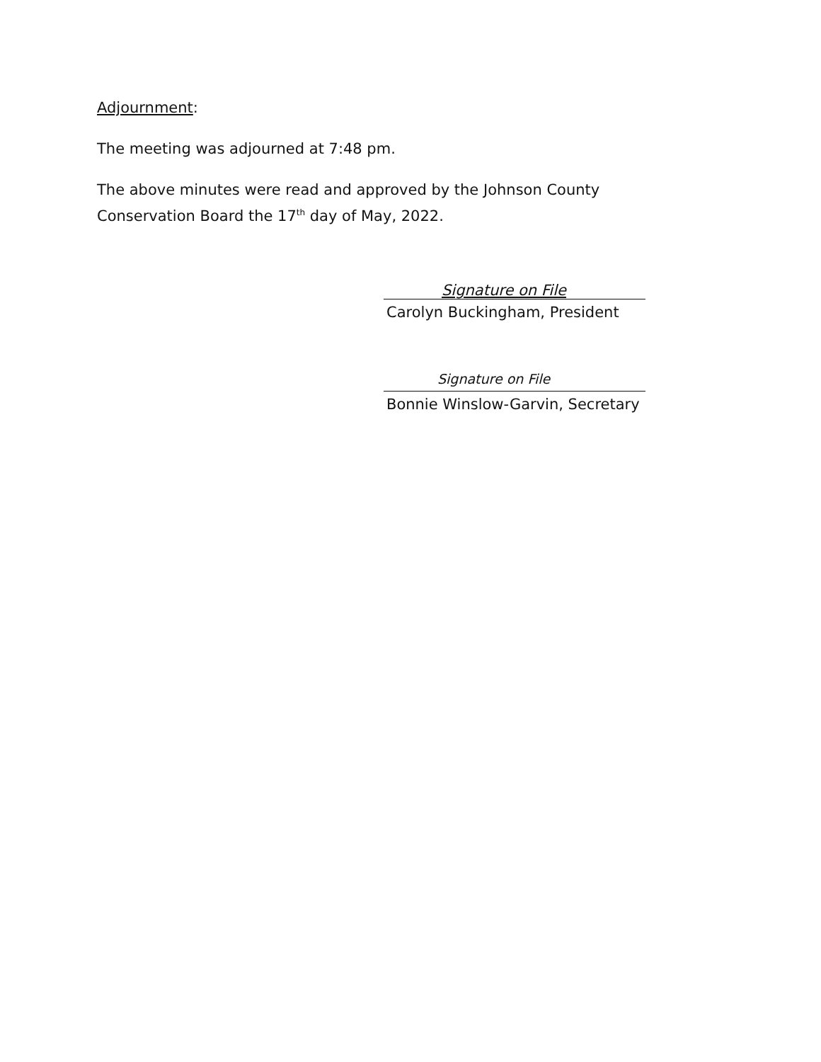Adjournment:
The meeting was adjourned at 7:48 pm.
The above minutes were read and approved by the Johnson County Conservation Board the 17<sup>th</sup> day of May, 2022.
Signature on File
Carolyn Buckingham, President
Signature on File
Bonnie Winslow-Garvin, Secretary